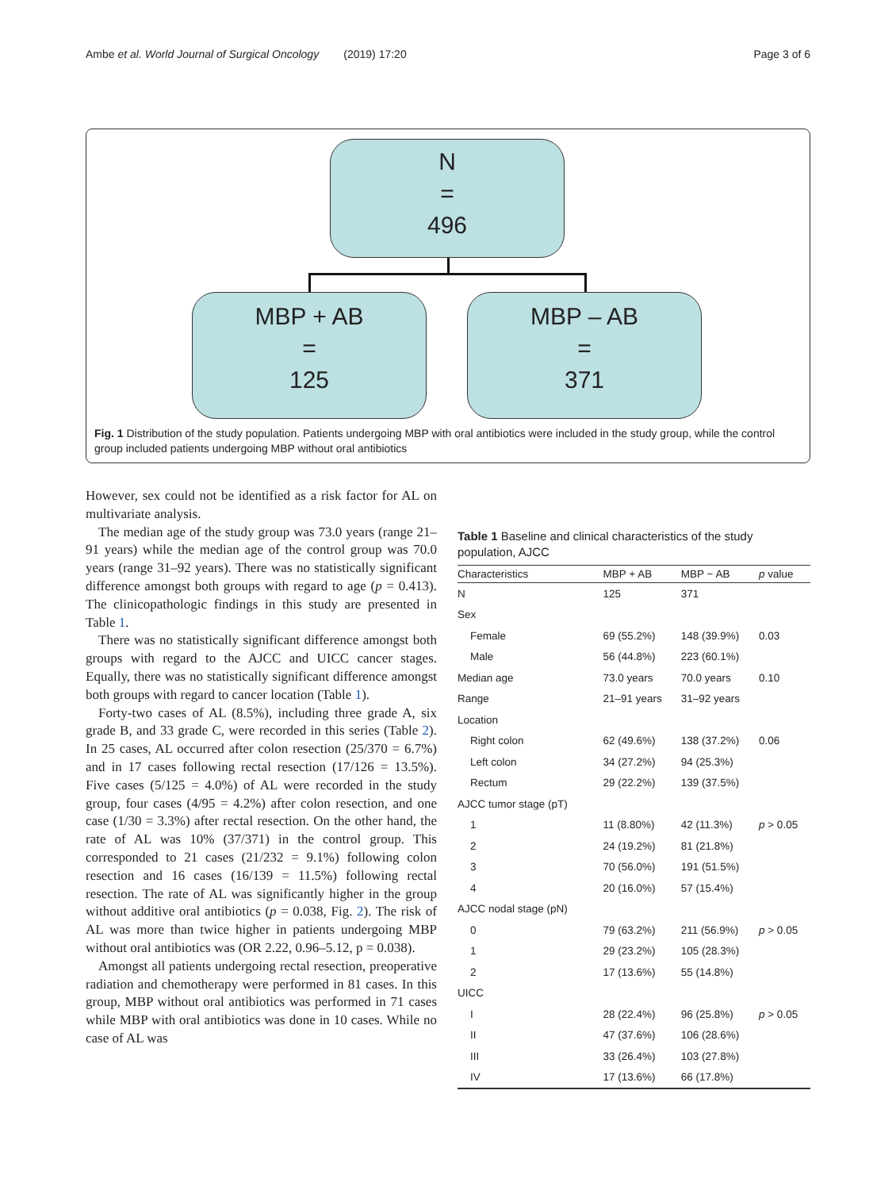Ambe et al. World Journal of Surgical Oncology (2019) 17:20 Page 3 of 6
N
=
496
MBP + AB
=
125
MBP – AB
=
371
Fig. 1 Distribution of the study population. Patients undergoing MBP with oral antibiotics were included in the study group, while the control group included patients undergoing MBP without oral antibiotics
However, sex could not be identified as a risk factor for AL on multivariate analysis.
The median age of the study group was 73.0 years (range 21–91 years) while the median age of the control group was 70.0 years (range 31–92 years). There was no statistically significant difference amongst both groups with regard to age (p = 0.413). The clinicopathologic findings in this study are presented in Table 1.
There was no statistically significant difference amongst both groups with regard to the AJCC and UICC cancer stages. Equally, there was no statistically significant difference amongst both groups with regard to cancer location (Table 1).
Forty-two cases of AL (8.5%), including three grade A, six grade B, and 33 grade C, were recorded in this series (Table 2). In 25 cases, AL occurred after colon resection (25/370 = 6.7%) and in 17 cases following rectal resection (17/126 = 13.5%). Five cases (5/125 = 4.0%) of AL were recorded in the study group, four cases (4/95 = 4.2%) after colon resection, and one case (1/30 = 3.3%) after rectal resection. On the other hand, the rate of AL was 10% (37/371) in the control group. This corresponded to 21 cases (21/232 = 9.1%) following colon resection and 16 cases (16/139 = 11.5%) following rectal resection. The rate of AL was significantly higher in the group without additive oral antibiotics (p = 0.038, Fig. 2). The risk of AL was more than twice higher in patients undergoing MBP without oral antibiotics was (OR 2.22, 0.96–5.12, p = 0.038).
Amongst all patients undergoing rectal resection, preoperative radiation and chemotherapy were performed in 81 cases. In this group, MBP without oral antibiotics was performed in 71 cases while MBP with oral antibiotics was done in 10 cases. While no case of AL was
Table 1 Baseline and clinical characteristics of the study population, AJCC
| Characteristics | MBP + AB | MBP − AB | p value |
| --- | --- | --- | --- |
| N | 125 | 371 | |
| Sex | | | |
| Female | 69 (55.2%) | 148 (39.9%) | 0.03 |
| Male | 56 (44.8%) | 223 (60.1%) | |
| Median age | 73.0 years | 70.0 years | 0.10 |
| Range | 21–91 years | 31–92 years | |
| Location | | | |
| Right colon | 62 (49.6%) | 138 (37.2%) | 0.06 |
| Left colon | 34 (27.2%) | 94 (25.3%) | |
| Rectum | 29 (22.2%) | 139 (37.5%) | |
| AJCC tumor stage (pT) | | | |
| 1 | 11 (8.80%) | 42 (11.3%) | p > 0.05 |
| 2 | 24 (19.2%) | 81 (21.8%) | |
| 3 | 70 (56.0%) | 191 (51.5%) | |
| 4 | 20 (16.0%) | 57 (15.4%) | |
| AJCC nodal stage (pN) | | | |
| 0 | 79 (63.2%) | 211 (56.9%) | p > 0.05 |
| 1 | 29 (23.2%) | 105 (28.3%) | |
| 2 | 17 (13.6%) | 55 (14.8%) | |
| UICC | | | |
| I | 28 (22.4%) | 96 (25.8%) | p > 0.05 |
| II | 47 (37.6%) | 106 (28.6%) | |
| III | 33 (26.4%) | 103 (27.8%) | |
| IV | 17 (13.6%) | 66 (17.8%) | |